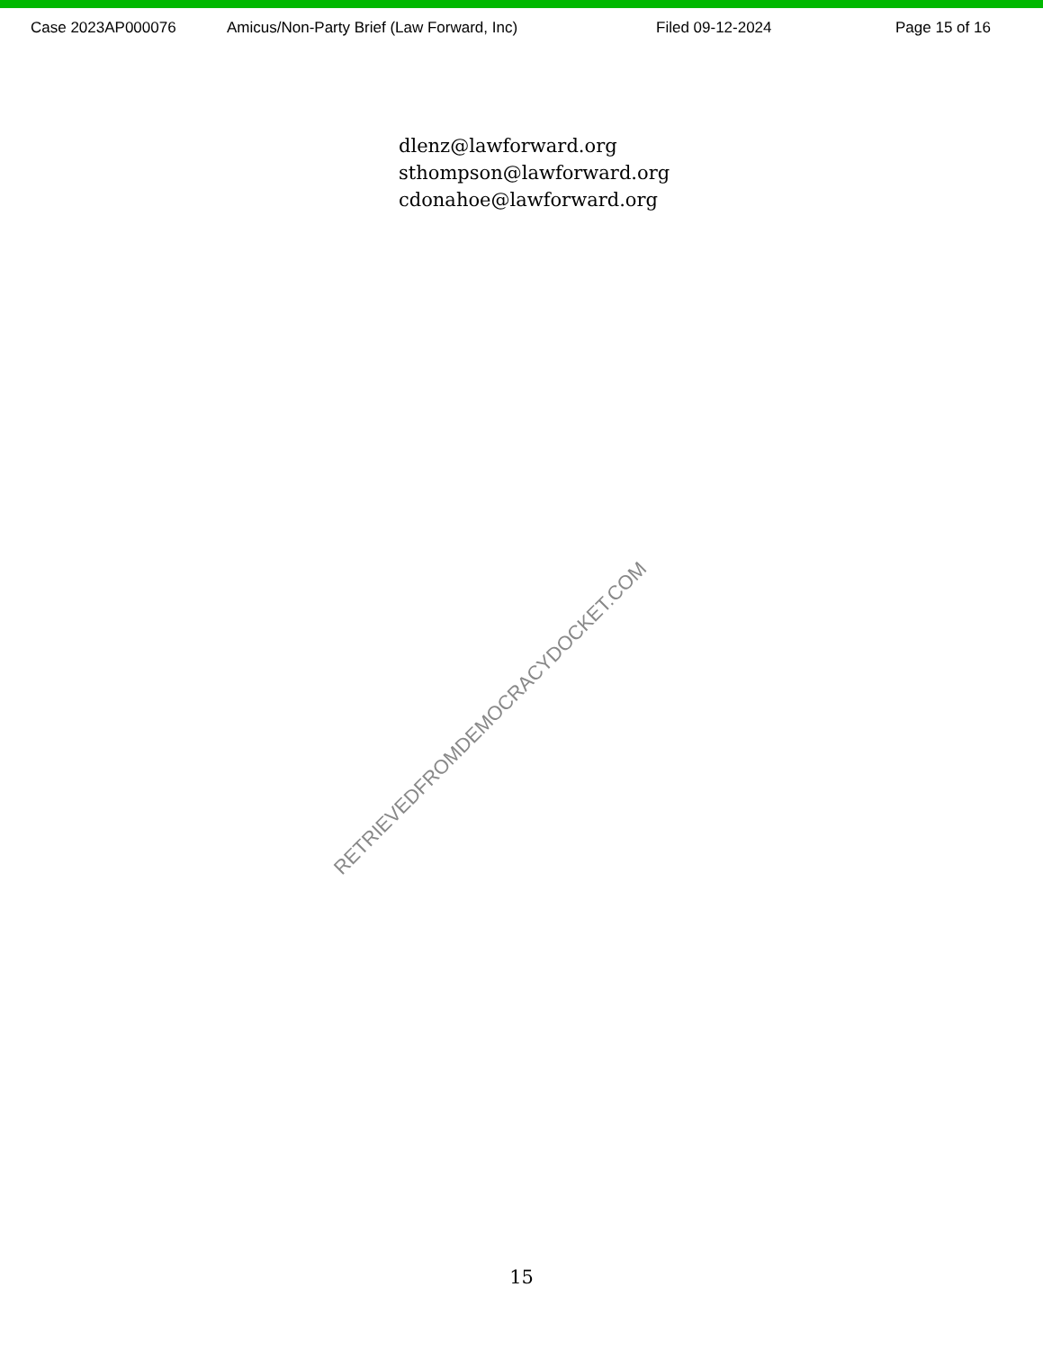Case 2023AP000076 Amicus/Non-Party Brief (Law Forward, Inc) Filed 09-12-2024 Page 15 of 16
dlenz@lawforward.org
sthompson@lawforward.org
cdonahoe@lawforward.org
RETRIEVEDFROMDEMOCRACYDOCKET.COM
15